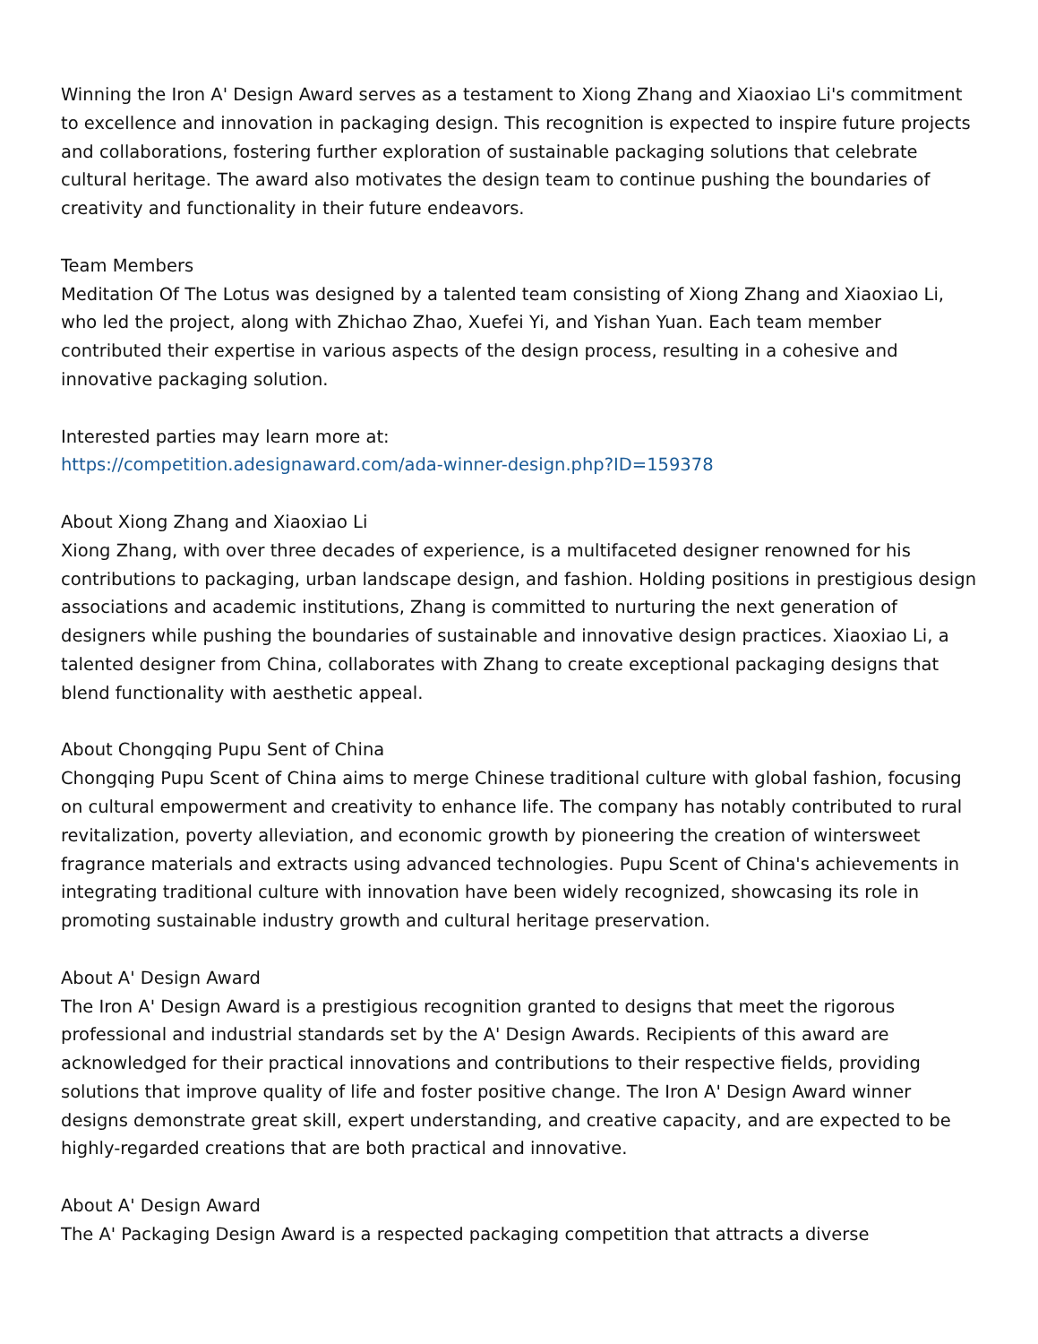Winning the Iron A' Design Award serves as a testament to Xiong Zhang and Xiaoxiao Li's commitment to excellence and innovation in packaging design. This recognition is expected to inspire future projects and collaborations, fostering further exploration of sustainable packaging solutions that celebrate cultural heritage. The award also motivates the design team to continue pushing the boundaries of creativity and functionality in their future endeavors.
Team Members
Meditation Of The Lotus was designed by a talented team consisting of Xiong Zhang and Xiaoxiao Li, who led the project, along with Zhichao Zhao, Xuefei Yi, and Yishan Yuan. Each team member contributed their expertise in various aspects of the design process, resulting in a cohesive and innovative packaging solution.
Interested parties may learn more at:
https://competition.adesignaward.com/ada-winner-design.php?ID=159378
About Xiong Zhang and Xiaoxiao Li
Xiong Zhang, with over three decades of experience, is a multifaceted designer renowned for his contributions to packaging, urban landscape design, and fashion. Holding positions in prestigious design associations and academic institutions, Zhang is committed to nurturing the next generation of designers while pushing the boundaries of sustainable and innovative design practices. Xiaoxiao Li, a talented designer from China, collaborates with Zhang to create exceptional packaging designs that blend functionality with aesthetic appeal.
About Chongqing Pupu Sent of China
Chongqing Pupu Scent of China aims to merge Chinese traditional culture with global fashion, focusing on cultural empowerment and creativity to enhance life. The company has notably contributed to rural revitalization, poverty alleviation, and economic growth by pioneering the creation of wintersweet fragrance materials and extracts using advanced technologies. Pupu Scent of China's achievements in integrating traditional culture with innovation have been widely recognized, showcasing its role in promoting sustainable industry growth and cultural heritage preservation.
About A' Design Award
The Iron A' Design Award is a prestigious recognition granted to designs that meet the rigorous professional and industrial standards set by the A' Design Awards. Recipients of this award are acknowledged for their practical innovations and contributions to their respective fields, providing solutions that improve quality of life and foster positive change. The Iron A' Design Award winner designs demonstrate great skill, expert understanding, and creative capacity, and are expected to be highly-regarded creations that are both practical and innovative.
About A' Design Award
The A' Packaging Design Award is a respected packaging competition that attracts a diverse